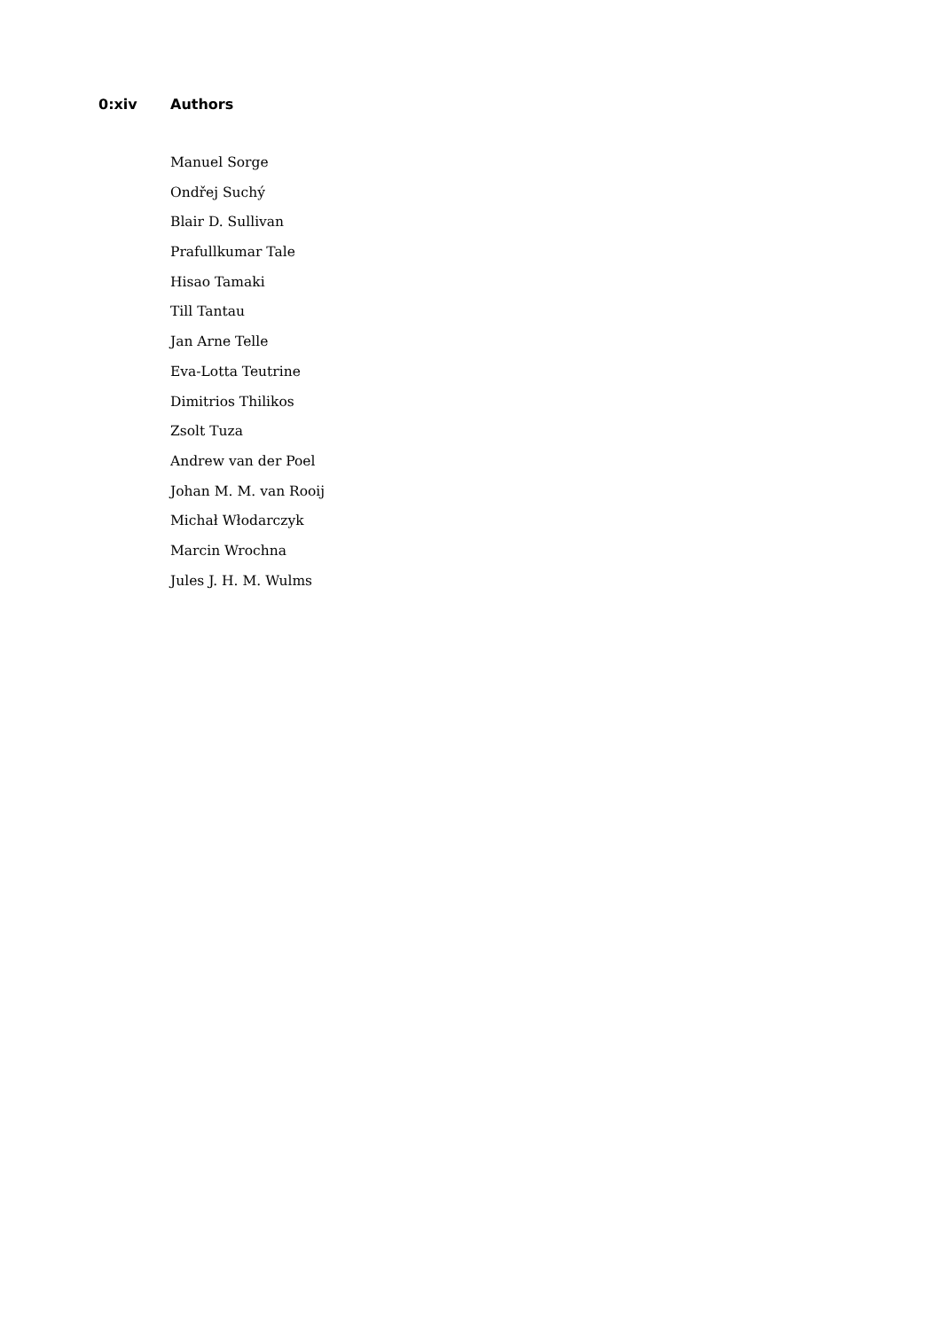0:xiv Authors
Manuel Sorge
Ondřej Suchý
Blair D. Sullivan
Prafullkumar Tale
Hisao Tamaki
Till Tantau
Jan Arne Telle
Eva-Lotta Teutrine
Dimitrios Thilikos
Zsolt Tuza
Andrew van der Poel
Johan M. M. van Rooij
Michał Włodarczyk
Marcin Wrochna
Jules J. H. M. Wulms